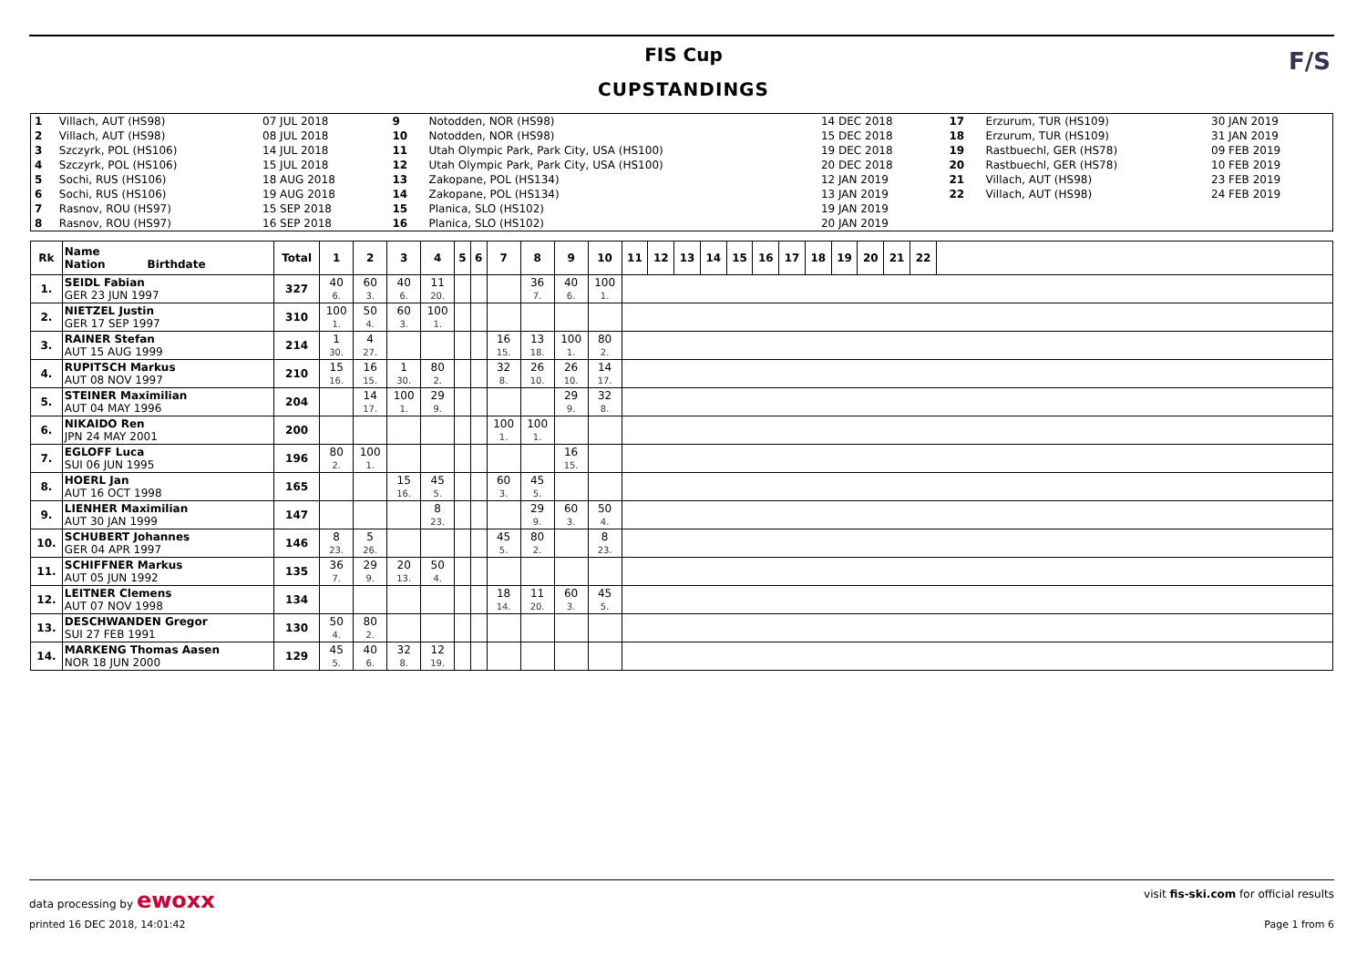FIS Cup
CUPSTANDINGS
F/S
| 1 | Villach, AUT (HS98) | 07 JUL 2018 | 9 | Notodden, NOR (HS98) | 14 DEC 2018 | 17 | Erzurum, TUR (HS109) | 30 JAN 2019 |
| 2 | Villach, AUT (HS98) | 08 JUL 2018 | 10 | Notodden, NOR (HS98) | 15 DEC 2018 | 18 | Erzurum, TUR (HS109) | 31 JAN 2019 |
| 3 | Szczyrk, POL (HS106) | 14 JUL 2018 | 11 | Utah Olympic Park, Park City, USA (HS100) | 19 DEC 2018 | 19 | Rastbuechl, GER (HS78) | 09 FEB 2019 |
| 4 | Szczyrk, POL (HS106) | 15 JUL 2018 | 12 | Utah Olympic Park, Park City, USA (HS100) | 20 DEC 2018 | 20 | Rastbuechl, GER (HS78) | 10 FEB 2019 |
| 5 | Sochi, RUS (HS106) | 18 AUG 2018 | 13 | Zakopane, POL (HS134) | 12 JAN 2019 | 21 | Villach, AUT (HS98) | 23 FEB 2019 |
| 6 | Sochi, RUS (HS106) | 19 AUG 2018 | 14 | Zakopane, POL (HS134) | 13 JAN 2019 | 22 | Villach, AUT (HS98) | 24 FEB 2019 |
| 7 | Rasnov, ROU (HS97) | 15 SEP 2018 | 15 | Planica, SLO (HS102) | 19 JAN 2019 | | | |
| 8 | Rasnov, ROU (HS97) | 16 SEP 2018 | 16 | Planica, SLO (HS102) | 20 JAN 2019 | | | |
| Rk | Name Nation Birthdate | Total | 1 | 2 | 3 | 4 | 5 | 6 | 7 | 8 | 9 | 10 | 11 | 12 | 13 | 14 | 15 | 16 | 17 | 18 | 19 | 20 | 21 | 22 | |
| --- | --- | --- | --- | --- | --- | --- | --- | --- | --- | --- | --- | --- | --- | --- | --- | --- | --- | --- | --- | --- | --- | --- | --- | --- | --- |
| 1. | SEIDL Fabian GER 23 JUN 1997 | 327 | 40 6. | 60 3. | 40 6. | 11 20. | | | | 36 7. | 40 6. | 100 1. | | | | | | | | | | | | | |
| 2. | NIETZEL Justin GER 17 SEP 1997 | 310 | 100 1. | 50 4. | 60 3. | 100 1. | | | | | | | | | | | | | | | | | | | |
| 3. | RAINER Stefan AUT 15 AUG 1999 | 214 | 1 30. | 4 27. | | | | | 16 15. | 13 18. | 100 1. | 80 2. | | | | | | | | | | | | | |
| 4. | RUPITSCH Markus AUT 08 NOV 1997 | 210 | 15 16. | 16 15. | 1 30. | 80 2. | | | 32 8. | 26 10. | 26 10. | 14 17. | | | | | | | | | | | | | |
| 5. | STEINER Maximilian AUT 04 MAY 1996 | 204 | | 14 17. | 100 1. | 29 9. | | | | | 29 9. | 32 8. | | | | | | | | | | | | | |
| 6. | NIKAIDO Ren JPN 24 MAY 2001 | 200 | | | | | | | 100 1. | 100 1. | | | | | | | | | | | | | | | |
| 7. | EGLOFF Luca SUI 06 JUN 1995 | 196 | 80 2. | 100 1. | | | | | | | 16 15. | | | | | | | | | | | | | | |
| 8. | HOERL Jan AUT 16 OCT 1998 | 165 | | | 15 16. | 45 5. | | | 60 3. | 45 5. | | | | | | | | | | | | | | | |
| 9. | LIENHER Maximilian AUT 30 JAN 1999 | 147 | | | | 8 23. | | | | 29 9. | 60 3. | 50 4. | | | | | | | | | | | | | |
| 10. | SCHUBERT Johannes GER 04 APR 1997 | 146 | 8 23. | 5 26. | | | | | 45 5. | 80 2. | | 8 23. | | | | | | | | | | | | | |
| 11. | SCHIFFNER Markus AUT 05 JUN 1992 | 135 | 36 7. | 29 9. | 20 13. | 50 4. | | | | | | | | | | | | | | | | | | | |
| 12. | LEITNER Clemens AUT 07 NOV 1998 | 134 | | | | | | | 18 14. | 11 20. | 60 3. | 45 5. | | | | | | | | | | | | | |
| 13. | DESCHWANDEN Gregor SUI 27 FEB 1991 | 130 | 50 4. | 80 2. | | | | | | | | | | | | | | | | | | | | | |
| 14. | MARKENG Thomas Aasen NOR 18 JUN 2000 | 129 | 45 5. | 40 6. | 32 8. | 12 19. | | | | | | | | | | | | | | | | | | | |
data processing by ewoxx visit fis-ski.com for official results
printed 16 DEC 2018, 14:01:42 Page 1 from 6